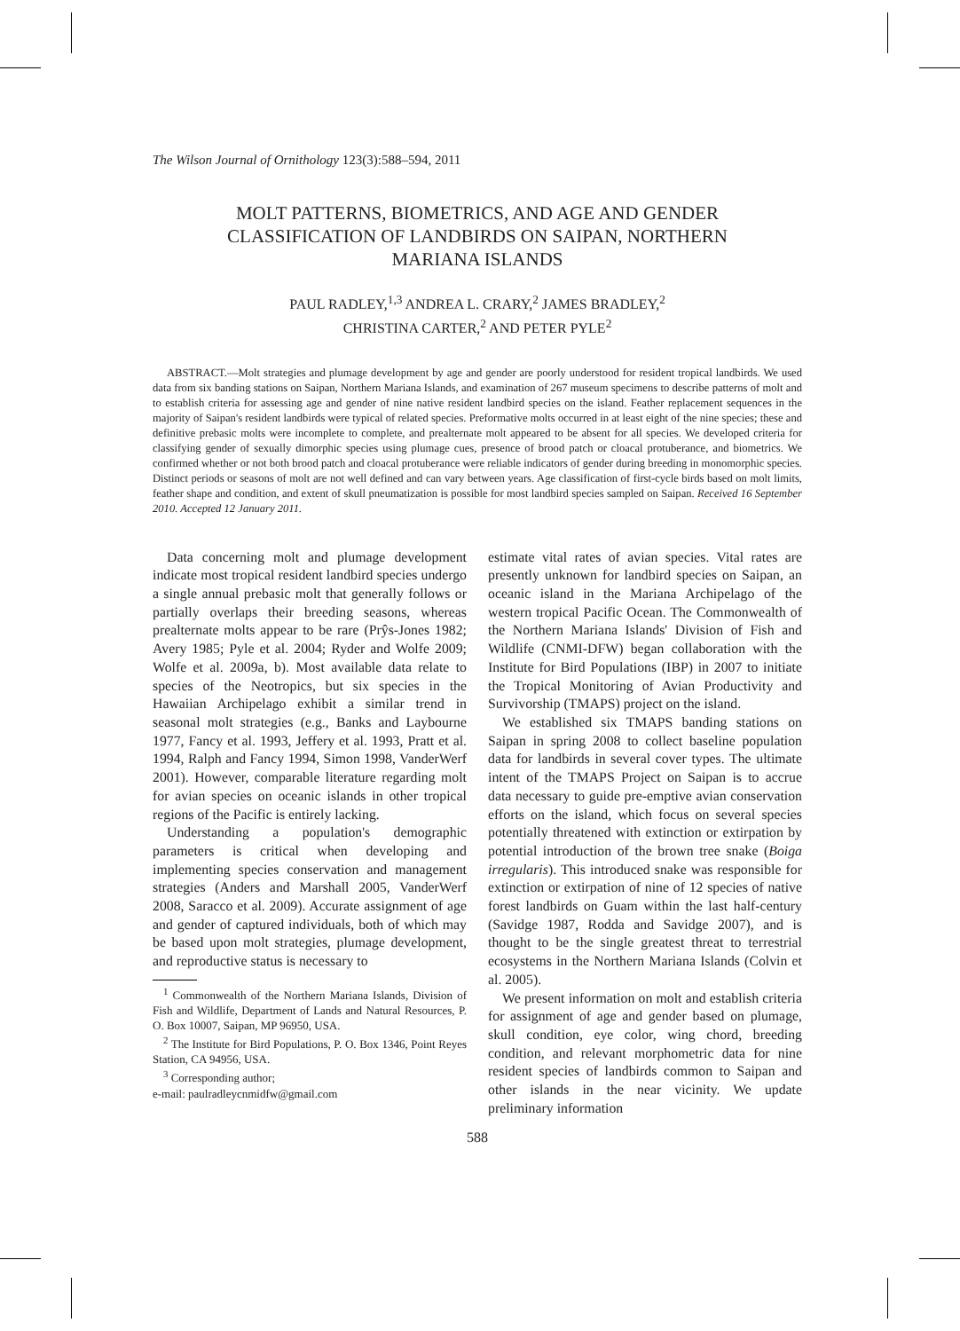The Wilson Journal of Ornithology 123(3):588–594, 2011
MOLT PATTERNS, BIOMETRICS, AND AGE AND GENDER CLASSIFICATION OF LANDBIRDS ON SAIPAN, NORTHERN MARIANA ISLANDS
PAUL RADLEY,<sup>1,3</sup> ANDREA L. CRARY,<sup>2</sup> JAMES BRADLEY,<sup>2</sup>
CHRISTINA CARTER,<sup>2</sup> AND PETER PYLE<sup>2</sup>
ABSTRACT.—Molt strategies and plumage development by age and gender are poorly understood for resident tropical landbirds. We used data from six banding stations on Saipan, Northern Mariana Islands, and examination of 267 museum specimens to describe patterns of molt and to establish criteria for assessing age and gender of nine native resident landbird species on the island. Feather replacement sequences in the majority of Saipan's resident landbirds were typical of related species. Preformative molts occurred in at least eight of the nine species; these and definitive prebasic molts were incomplete to complete, and prealternate molt appeared to be absent for all species. We developed criteria for classifying gender of sexually dimorphic species using plumage cues, presence of brood patch or cloacal protuberance, and biometrics. We confirmed whether or not both brood patch and cloacal protuberance were reliable indicators of gender during breeding in monomorphic species. Distinct periods or seasons of molt are not well defined and can vary between years. Age classification of first-cycle birds based on molt limits, feather shape and condition, and extent of skull pneumatization is possible for most landbird species sampled on Saipan. Received 16 September 2010. Accepted 12 January 2011.
Data concerning molt and plumage development indicate most tropical resident landbird species undergo a single annual prebasic molt that generally follows or partially overlaps their breeding seasons, whereas prealternate molts appear to be rare (Prŷs-Jones 1982; Avery 1985; Pyle et al. 2004; Ryder and Wolfe 2009; Wolfe et al. 2009a, b). Most available data relate to species of the Neotropics, but six species in the Hawaiian Archipelago exhibit a similar trend in seasonal molt strategies (e.g., Banks and Laybourne 1977, Fancy et al. 1993, Jeffery et al. 1993, Pratt et al. 1994, Ralph and Fancy 1994, Simon 1998, VanderWerf 2001). However, comparable literature regarding molt for avian species on oceanic islands in other tropical regions of the Pacific is entirely lacking.
Understanding a population's demographic parameters is critical when developing and implementing species conservation and management strategies (Anders and Marshall 2005, VanderWerf 2008, Saracco et al. 2009). Accurate assignment of age and gender of captured individuals, both of which may be based upon molt strategies, plumage development, and reproductive status is necessary to
<sup>1</sup> Commonwealth of the Northern Mariana Islands, Division of Fish and Wildlife, Department of Lands and Natural Resources, P. O. Box 10007, Saipan, MP 96950, USA.
<sup>2</sup> The Institute for Bird Populations, P. O. Box 1346, Point Reyes Station, CA 94956, USA.
<sup>3</sup> Corresponding author;
e-mail: paulradleycnmidfw@gmail.com
estimate vital rates of avian species. Vital rates are presently unknown for landbird species on Saipan, an oceanic island in the Mariana Archipelago of the western tropical Pacific Ocean. The Commonwealth of the Northern Mariana Islands' Division of Fish and Wildlife (CNMI-DFW) began collaboration with the Institute for Bird Populations (IBP) in 2007 to initiate the Tropical Monitoring of Avian Productivity and Survivorship (TMAPS) project on the island.
We established six TMAPS banding stations on Saipan in spring 2008 to collect baseline population data for landbirds in several cover types. The ultimate intent of the TMAPS Project on Saipan is to accrue data necessary to guide pre-emptive avian conservation efforts on the island, which focus on several species potentially threatened with extinction or extirpation by potential introduction of the brown tree snake (Boiga irregularis). This introduced snake was responsible for extinction or extirpation of nine of 12 species of native forest landbirds on Guam within the last half-century (Savidge 1987, Rodda and Savidge 2007), and is thought to be the single greatest threat to terrestrial ecosystems in the Northern Mariana Islands (Colvin et al. 2005).
We present information on molt and establish criteria for assignment of age and gender based on plumage, skull condition, eye color, wing chord, breeding condition, and relevant morphometric data for nine resident species of landbirds common to Saipan and other islands in the near vicinity. We update preliminary information
588